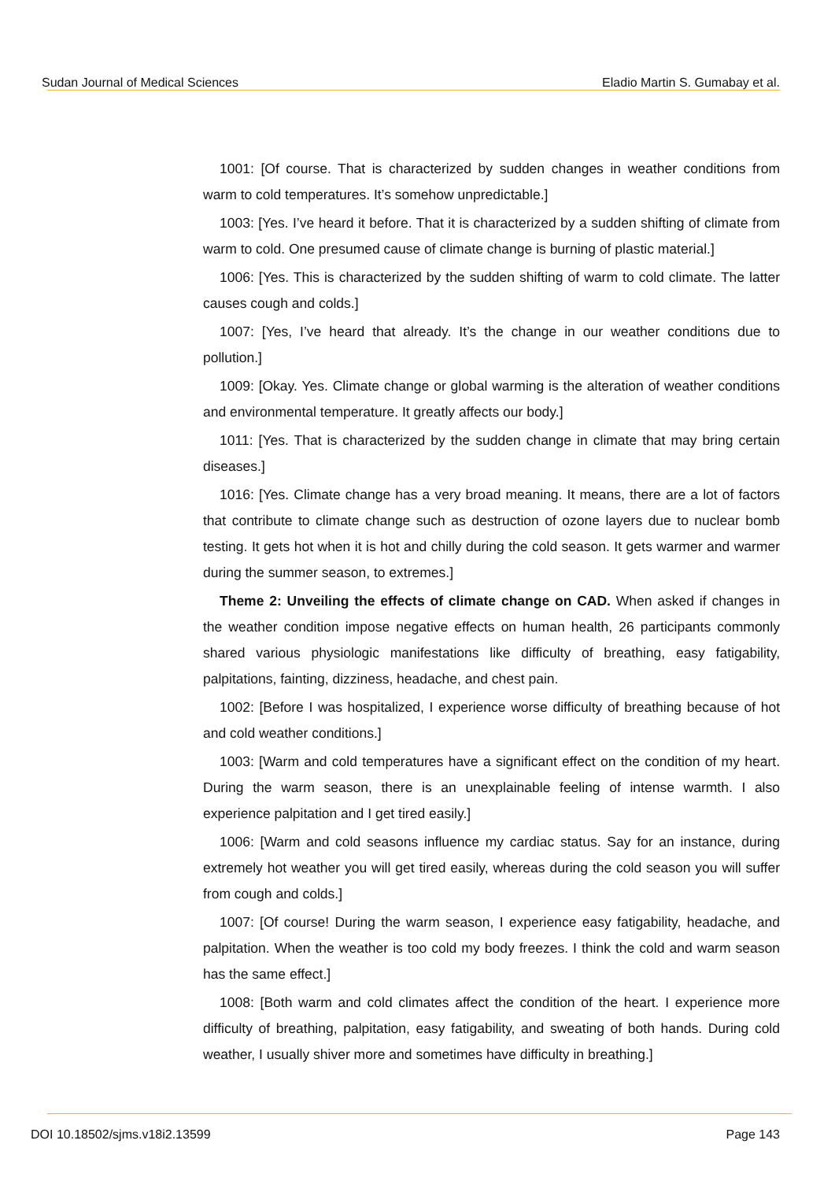Sudan Journal of Medical Sciences Eladio Martin S. Gumabay et al.
1001: [Of course. That is characterized by sudden changes in weather conditions from warm to cold temperatures. It’s somehow unpredictable.]
1003: [Yes. I’ve heard it before. That it is characterized by a sudden shifting of climate from warm to cold. One presumed cause of climate change is burning of plastic material.]
1006: [Yes. This is characterized by the sudden shifting of warm to cold climate. The latter causes cough and colds.]
1007: [Yes, I’ve heard that already. It’s the change in our weather conditions due to pollution.]
1009: [Okay. Yes. Climate change or global warming is the alteration of weather conditions and environmental temperature. It greatly affects our body.]
1011: [Yes. That is characterized by the sudden change in climate that may bring certain diseases.]
1016: [Yes. Climate change has a very broad meaning. It means, there are a lot of factors that contribute to climate change such as destruction of ozone layers due to nuclear bomb testing. It gets hot when it is hot and chilly during the cold season. It gets warmer and warmer during the summer season, to extremes.]
Theme 2: Unveiling the effects of climate change on CAD. When asked if changes in the weather condition impose negative effects on human health, 26 participants commonly shared various physiologic manifestations like difficulty of breathing, easy fatigability, palpitations, fainting, dizziness, headache, and chest pain.
1002: [Before I was hospitalized, I experience worse difficulty of breathing because of hot and cold weather conditions.]
1003: [Warm and cold temperatures have a significant effect on the condition of my heart. During the warm season, there is an unexplainable feeling of intense warmth. I also experience palpitation and I get tired easily.]
1006: [Warm and cold seasons influence my cardiac status. Say for an instance, during extremely hot weather you will get tired easily, whereas during the cold season you will suffer from cough and colds.]
1007: [Of course! During the warm season, I experience easy fatigability, headache, and palpitation. When the weather is too cold my body freezes. I think the cold and warm season has the same effect.]
1008: [Both warm and cold climates affect the condition of the heart. I experience more difficulty of breathing, palpitation, easy fatigability, and sweating of both hands. During cold weather, I usually shiver more and sometimes have difficulty in breathing.]
DOI 10.18502/sjms.v18i2.13599 Page 143